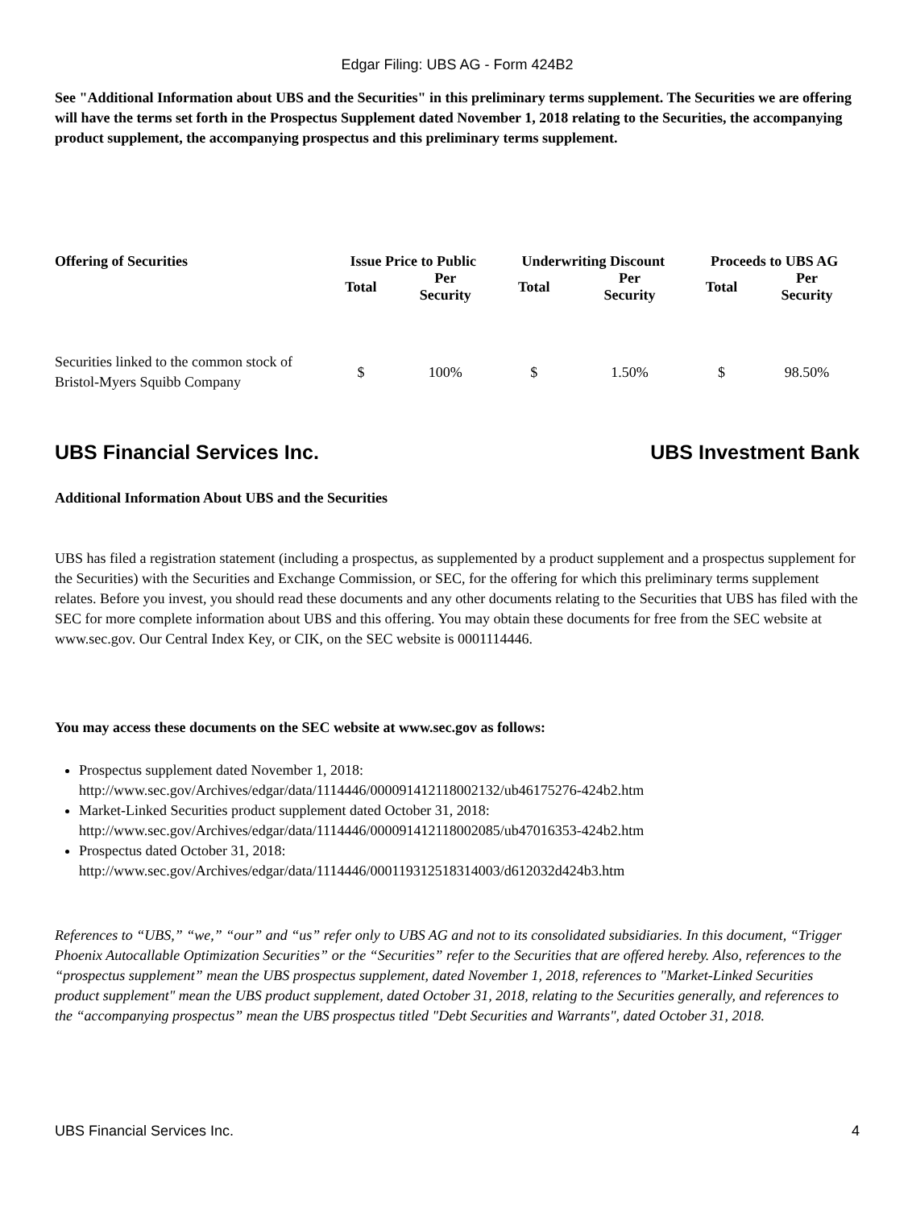Edgar Filing: UBS AG - Form 424B2
See "Additional Information about UBS and the Securities" in this preliminary terms supplement. The Securities we are offering will have the terms set forth in the Prospectus Supplement dated November 1, 2018 relating to the Securities, the accompanying product supplement, the accompanying prospectus and this preliminary terms supplement.
| Offering of Securities | Issue Price to Public | | Underwriting Discount | | Proceeds to UBS AG | |
| --- | --- | --- | --- | --- | --- | --- |
| | Total | Per Security | Total | Per Security | Total | Per Security |
| Securities linked to the common stock of Bristol-Myers Squibb Company | $ | 100% | $ | 1.50% | $ | 98.50% |
UBS Financial Services Inc. UBS Investment Bank
Additional Information About UBS and the Securities
UBS has filed a registration statement (including a prospectus, as supplemented by a product supplement and a prospectus supplement for the Securities) with the Securities and Exchange Commission, or SEC, for the offering for which this preliminary terms supplement relates. Before you invest, you should read these documents and any other documents relating to the Securities that UBS has filed with the SEC for more complete information about UBS and this offering. You may obtain these documents for free from the SEC website at www.sec.gov. Our Central Index Key, or CIK, on the SEC website is 0001114446.
You may access these documents on the SEC website at www.sec.gov as follows:
Prospectus supplement dated November 1, 2018:
http://www.sec.gov/Archives/edgar/data/1114446/000091412118002132/ub46175276-424b2.htm
Market-Linked Securities product supplement dated October 31, 2018:
http://www.sec.gov/Archives/edgar/data/1114446/000091412118002085/ub47016353-424b2.htm
Prospectus dated October 31, 2018:
http://www.sec.gov/Archives/edgar/data/1114446/000119312518314003/d612032d424b3.htm
References to “UBS,” “we,” “our” and “us” refer only to UBS AG and not to its consolidated subsidiaries. In this document, “Trigger Phoenix Autocallable Optimization Securities” or the “Securities” refer to the Securities that are offered hereby. Also, references to the “prospectus supplement” mean the UBS prospectus supplement, dated November 1, 2018, references to "Market-Linked Securities product supplement" mean the UBS product supplement, dated October 31, 2018, relating to the Securities generally, and references to the “accompanying prospectus” mean the UBS prospectus titled "Debt Securities and Warrants", dated October 31, 2018.
UBS Financial Services Inc. 4